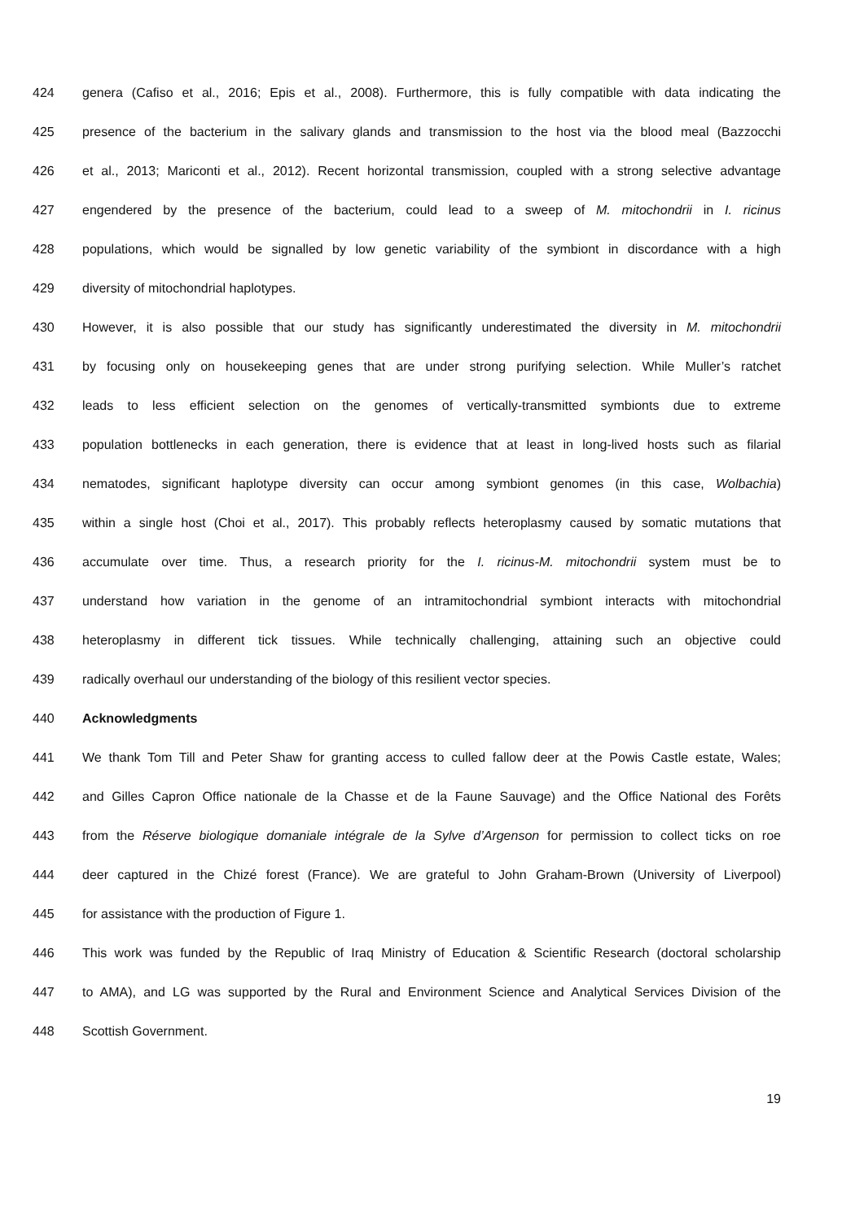424 genera (Cafiso et al., 2016; Epis et al., 2008). Furthermore, this is fully compatible with data indicating the
425 presence of the bacterium in the salivary glands and transmission to the host via the blood meal (Bazzocchi
426 et al., 2013; Mariconti et al., 2012). Recent horizontal transmission, coupled with a strong selective advantage
427 engendered by the presence of the bacterium, could lead to a sweep of M. mitochondrii in I. ricinus
428 populations, which would be signalled by low genetic variability of the symbiont in discordance with a high
429 diversity of mitochondrial haplotypes.
430 However, it is also possible that our study has significantly underestimated the diversity in M. mitochondrii
431 by focusing only on housekeeping genes that are under strong purifying selection. While Muller’s ratchet
432 leads to less efficient selection on the genomes of vertically-transmitted symbionts due to extreme
433 population bottlenecks in each generation, there is evidence that at least in long-lived hosts such as filarial
434 nematodes, significant haplotype diversity can occur among symbiont genomes (in this case, Wolbachia)
435 within a single host (Choi et al., 2017). This probably reflects heteroplasmy caused by somatic mutations that
436 accumulate over time. Thus, a research priority for the I. ricinus-M. mitochondrii system must be to
437 understand how variation in the genome of an intramitochondrial symbiont interacts with mitochondrial
438 heteroplasmy in different tick tissues. While technically challenging, attaining such an objective could
439 radically overhaul our understanding of the biology of this resilient vector species.
440 Acknowledgments
441 We thank Tom Till and Peter Shaw for granting access to culled fallow deer at the Powis Castle estate, Wales;
442 and Gilles Capron Office nationale de la Chasse et de la Faune Sauvage) and the Office National des Forêts
443 from the Réserve biologique domaniale intégrale de la Sylve d’Argenson for permission to collect ticks on roe
444 deer captured in the Chizé forest (France). We are grateful to John Graham-Brown (University of Liverpool)
445 for assistance with the production of Figure 1.
446 This work was funded by the Republic of Iraq Ministry of Education & Scientific Research (doctoral scholarship
447 to AMA), and LG was supported by the Rural and Environment Science and Analytical Services Division of the
448 Scottish Government.
19